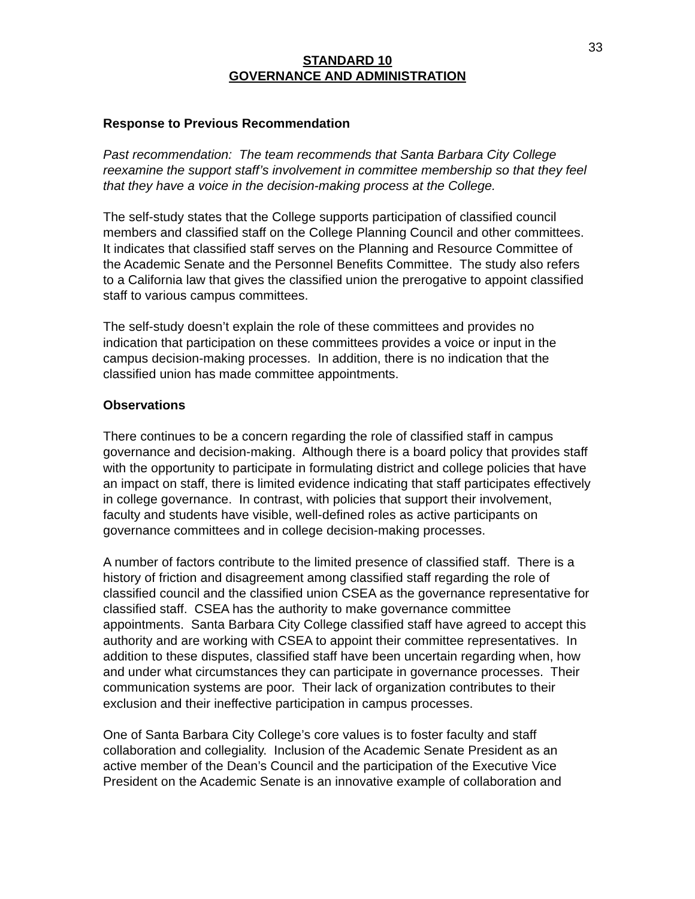33
STANDARD 10
GOVERNANCE AND ADMINISTRATION
Response to Previous Recommendation
Past recommendation: The team recommends that Santa Barbara City College reexamine the support staff’s involvement in committee membership so that they feel that they have a voice in the decision-making process at the College.
The self-study states that the College supports participation of classified council members and classified staff on the College Planning Council and other committees. It indicates that classified staff serves on the Planning and Resource Committee of the Academic Senate and the Personnel Benefits Committee. The study also refers to a California law that gives the classified union the prerogative to appoint classified staff to various campus committees.
The self-study doesn’t explain the role of these committees and provides no indication that participation on these committees provides a voice or input in the campus decision-making processes. In addition, there is no indication that the classified union has made committee appointments.
Observations
There continues to be a concern regarding the role of classified staff in campus governance and decision-making. Although there is a board policy that provides staff with the opportunity to participate in formulating district and college policies that have an impact on staff, there is limited evidence indicating that staff participates effectively in college governance. In contrast, with policies that support their involvement, faculty and students have visible, well-defined roles as active participants on governance committees and in college decision-making processes.
A number of factors contribute to the limited presence of classified staff. There is a history of friction and disagreement among classified staff regarding the role of classified council and the classified union CSEA as the governance representative for classified staff. CSEA has the authority to make governance committee appointments. Santa Barbara City College classified staff have agreed to accept this authority and are working with CSEA to appoint their committee representatives. In addition to these disputes, classified staff have been uncertain regarding when, how and under what circumstances they can participate in governance processes. Their communication systems are poor. Their lack of organization contributes to their exclusion and their ineffective participation in campus processes.
One of Santa Barbara City College’s core values is to foster faculty and staff collaboration and collegiality. Inclusion of the Academic Senate President as an active member of the Dean’s Council and the participation of the Executive Vice President on the Academic Senate is an innovative example of collaboration and